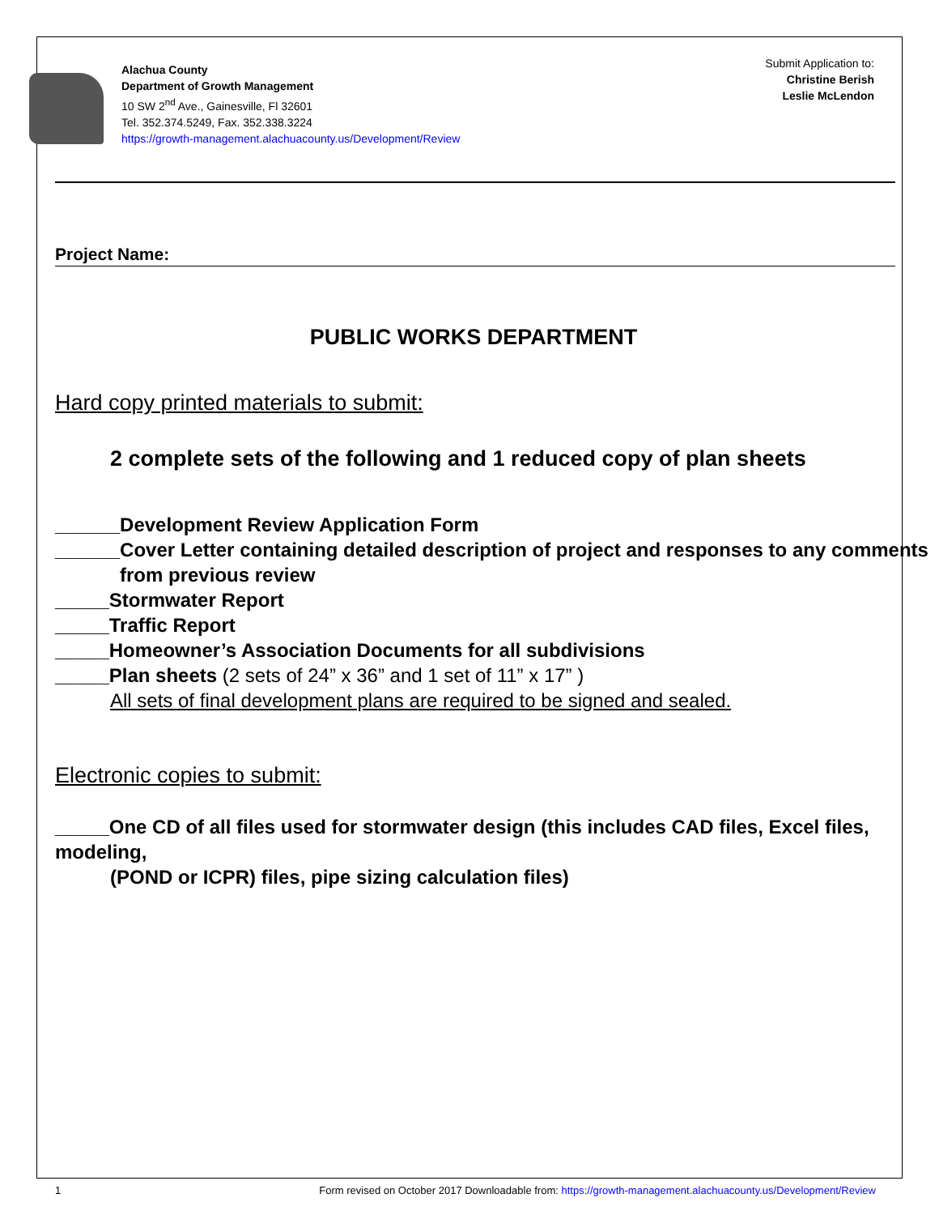Alachua County
Department of Growth Management
10 SW 2<sup>nd</sup> Ave., Gainesville, Fl 32601
Tel. 352.374.5249, Fax. 352.338.3224
https://growth-management.alachuacounty.us/Development/Review
Submit Application to:
Christine Berish
Leslie McLendon
Project Name:
PUBLIC WORKS DEPARTMENT
Hard copy printed materials to submit:
2 complete sets of the following and 1 reduced copy of plan sheets
______Development Review Application Form
______Cover Letter containing detailed description of project and responses to any comments
from previous review
_____Stormwater Report
_____Traffic Report
_____Homeowner’s Association Documents for all subdivisions
_____Plan sheets (2 sets of 24” x 36” and 1 set of 11” x 17” )
All sets of final development plans are required to be signed and sealed.
Electronic copies to submit:
_____One CD of all files used for stormwater design (this includes CAD files, Excel files, modeling,
(POND or ICPR) files, pipe sizing calculation files)
1 Form revised on October 2017 Downloadable from: https://growth-management.alachuacounty.us/Development/Review